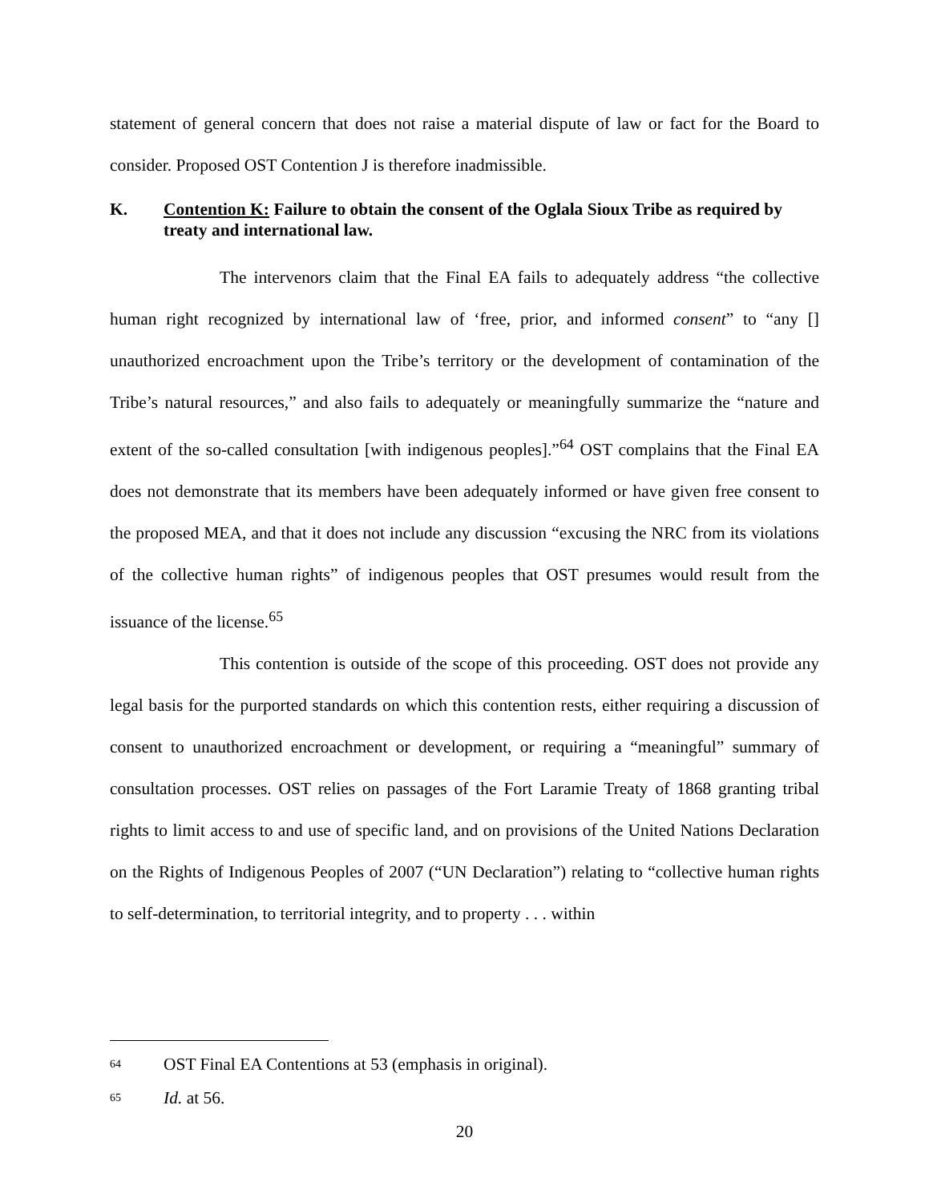statement of general concern that does not raise a material dispute of law or fact for the Board to consider. Proposed OST Contention J is therefore inadmissible.
K. Contention K: Failure to obtain the consent of the Oglala Sioux Tribe as required by treaty and international law.
The intervenors claim that the Final EA fails to adequately address “the collective human right recognized by international law of ‘free, prior, and informed consent” to “any [] unauthorized encroachment upon the Tribe’s territory or the development of contamination of the Tribe’s natural resources,” and also fails to adequately or meaningfully summarize the “nature and extent of the so-called consultation [with indigenous peoples].”<sup>64</sup> OST complains that the Final EA does not demonstrate that its members have been adequately informed or have given free consent to the proposed MEA, and that it does not include any discussion “excusing the NRC from its violations of the collective human rights” of indigenous peoples that OST presumes would result from the issuance of the license.<sup>65</sup>
This contention is outside of the scope of this proceeding. OST does not provide any legal basis for the purported standards on which this contention rests, either requiring a discussion of consent to unauthorized encroachment or development, or requiring a “meaningful” summary of consultation processes. OST relies on passages of the Fort Laramie Treaty of 1868 granting tribal rights to limit access to and use of specific land, and on provisions of the United Nations Declaration on the Rights of Indigenous Peoples of 2007 (“UN Declaration”) relating to “collective human rights to self-determination, to territorial integrity, and to property . . . within
64 OST Final EA Contentions at 53 (emphasis in original).
65 Id. at 56.
20